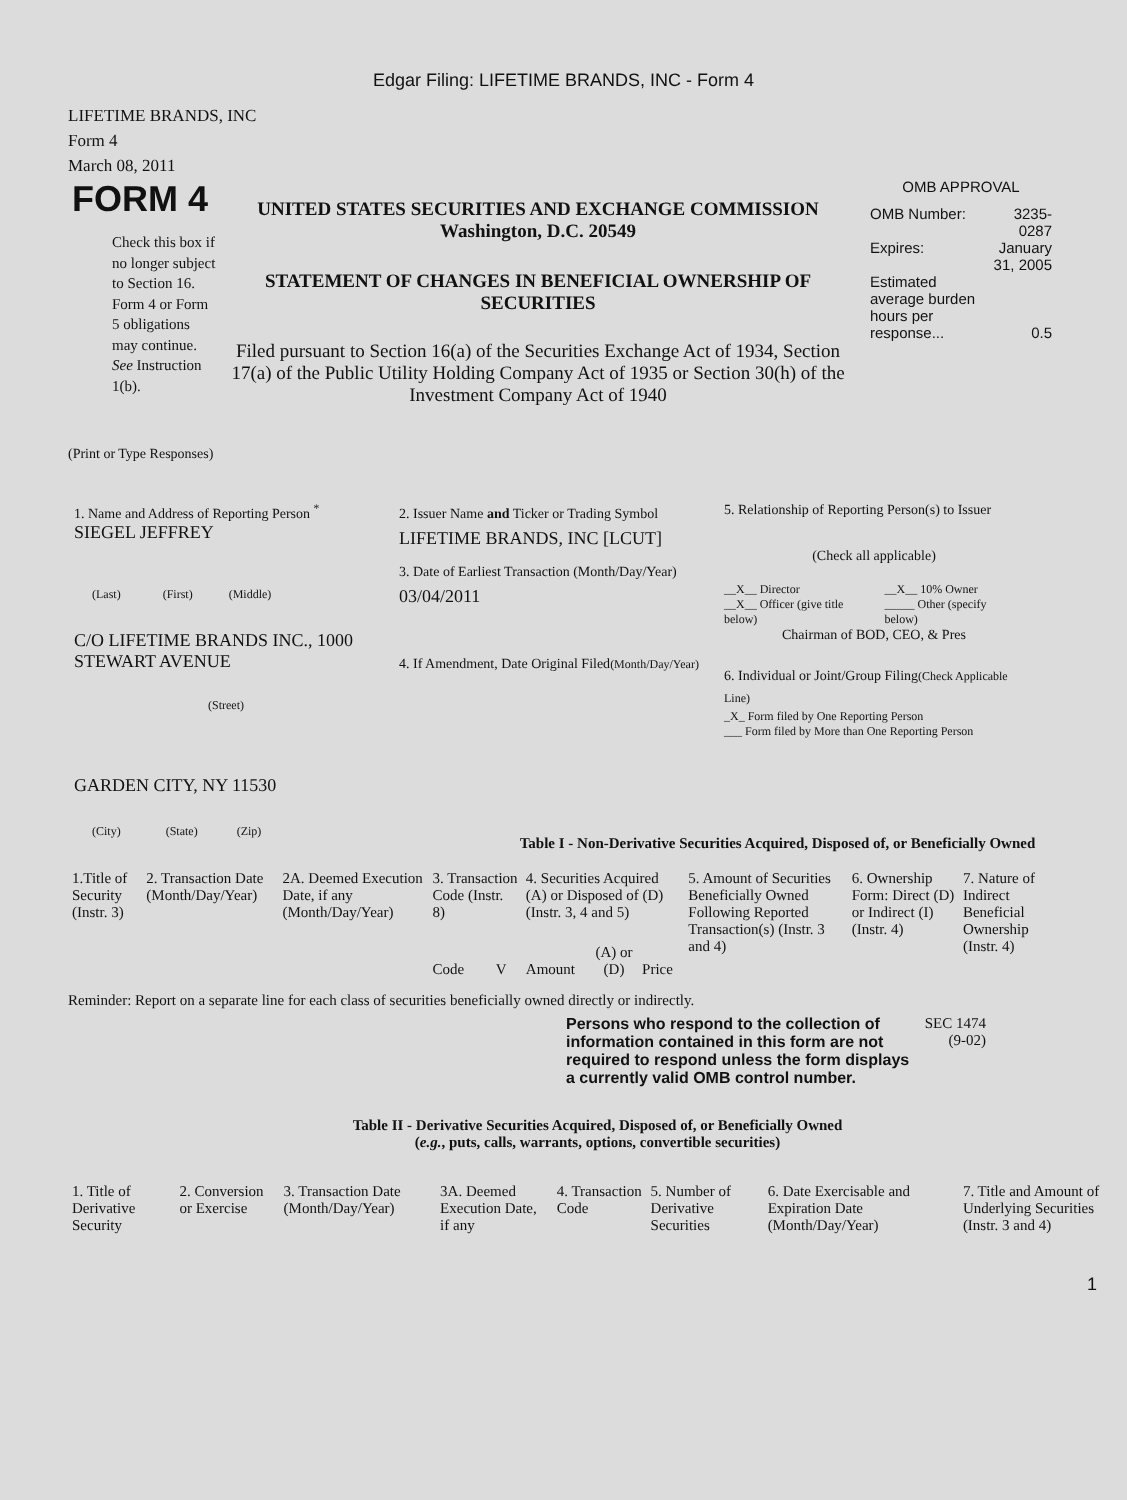Edgar Filing: LIFETIME BRANDS, INC - Form 4
LIFETIME BRANDS, INC
Form 4
March 08, 2011
FORM 4
Check this box if no longer subject to Section 16. Form 4 or Form 5 obligations may continue. See Instruction 1(b).
UNITED STATES SECURITIES AND EXCHANGE COMMISSION
Washington, D.C. 20549
STATEMENT OF CHANGES IN BENEFICIAL OWNERSHIP OF SECURITIES
Filed pursuant to Section 16(a) of the Securities Exchange Act of 1934, Section 17(a) of the Public Utility Holding Company Act of 1935 or Section 30(h) of the Investment Company Act of 1940
OMB APPROVAL
| OMB Number: | 3235-0287 |
| Expires: | January 31, 2005 |
| Estimated average burden hours per response... | 0.5 |
(Print or Type Responses)
1. Name and Address of Reporting Person <sup>*</sup>
SIEGEL JEFFREY
(Last) (First) (Middle)
C/O LIFETIME BRANDS INC., 1000 STEWART AVENUE
(Street)
GARDEN CITY, NY 11530
(City) (State) (Zip)
2. Issuer Name and Ticker or Trading Symbol
LIFETIME BRANDS, INC [LCUT]
3. Date of Earliest Transaction (Month/Day/Year)
03/04/2011
4. If Amendment, Date Original Filed(Month/Day/Year)
5. Relationship of Reporting Person(s) to Issuer
(Check all applicable)
| __X__ Director | __X__ 10% Owner |
| __X__ Officer (give title below) | _____ Other (specify below) |
Chairman of BOD, CEO, & Pres
6. Individual or Joint/Group Filing(Check Applicable Line)
_X_ Form filed by One Reporting Person
___ Form filed by More than One Reporting Person
Table I - Non-Derivative Securities Acquired, Disposed of, or Beneficially Owned
| 1.Title of Security (Instr. 3) | 2. Transaction Date (Month/Day/Year) | 2A. Deemed Execution Date, if any (Month/Day/Year) | 3. Transaction Code (Instr. 8) | | 4. Securities Acquired (A) or Disposed of (D) (Instr. 3, 4 and 5) | | | 5. Amount of Securities Beneficially Owned Following Reported Transaction(s) (Instr. 3 and 4) | 6. Ownership Form: Direct (D) or Indirect (I) (Instr. 4) | 7. Nature of Indirect Beneficial Ownership (Instr. 4) |
| --- | --- | --- | --- | --- | --- | --- | --- | --- | --- | --- |
| | | | Code | V | Amount | (A) or (D) | Price | | | |
Reminder: Report on a separate line for each class of securities beneficially owned directly or indirectly.
Persons who respond to the collection of information contained in this form are not required to respond unless the form displays a currently valid OMB control number.
SEC 1474 (9-02)
Table II - Derivative Securities Acquired, Disposed of, or Beneficially Owned
(e.g., puts, calls, warrants, options, convertible securities)
| 1. Title of Derivative Security | 2. Conversion or Exercise | 3. Transaction Date (Month/Day/Year) | 3A. Deemed Execution Date, if any | 4. Transaction Code | 5. Number of Derivative Securities | 6. Date Exercisable and Expiration Date (Month/Day/Year) | 7. Title and Amount of Underlying Securities (Instr. 3 and 4) |
| --- | --- | --- | --- | --- | --- | --- | --- |
1